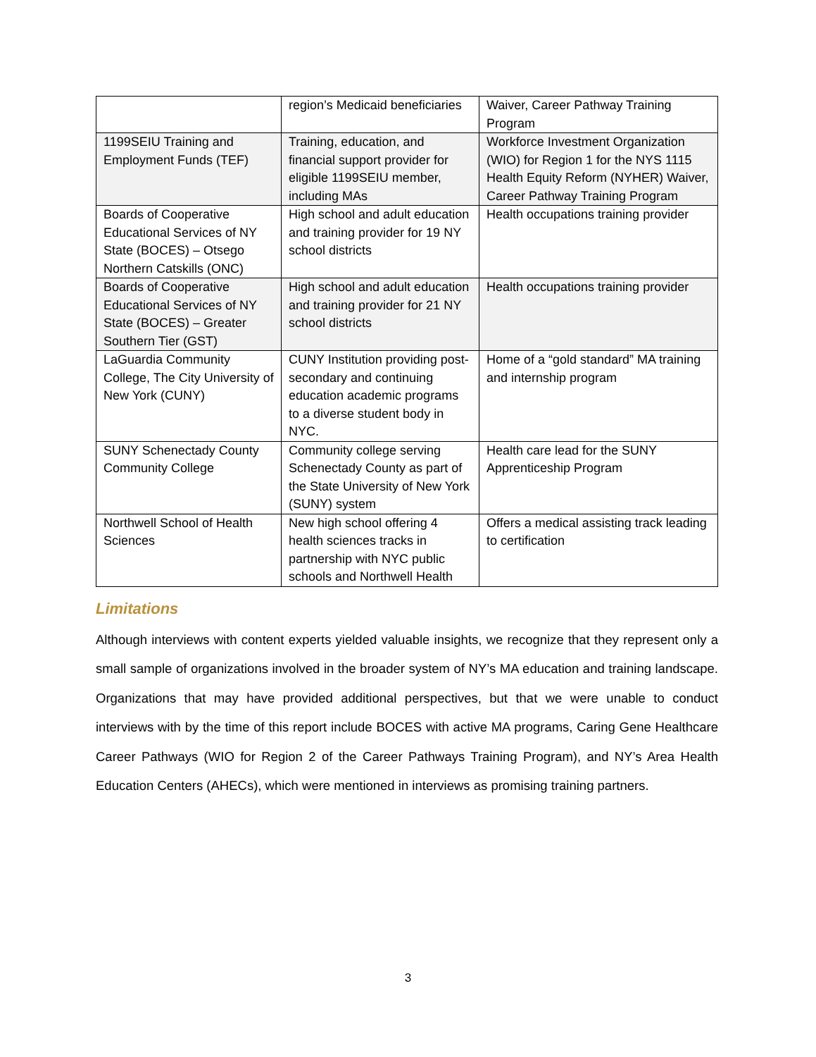| | region’s Medicaid beneficiaries | Waiver, Career Pathway Training Program |
| 1199SEIU Training and Employment Funds (TEF) | Training, education, and financial support provider for eligible 1199SEIU member, including MAs | Workforce Investment Organization (WIO) for Region 1 for the NYS 1115 Health Equity Reform (NYHER) Waiver, Career Pathway Training Program |
| Boards of Cooperative Educational Services of NY State (BOCES) – Otsego Northern Catskills (ONC) | High school and adult education and training provider for 19 NY school districts | Health occupations training provider |
| Boards of Cooperative Educational Services of NY State (BOCES) – Greater Southern Tier (GST) | High school and adult education and training provider for 21 NY school districts | Health occupations training provider |
| LaGuardia Community College, The City University of New York (CUNY) | CUNY Institution providing post-secondary and continuing education academic programs to a diverse student body in NYC. | Home of a “gold standard” MA training and internship program |
| SUNY Schenectady County Community College | Community college serving Schenectady County as part of the State University of New York (SUNY) system | Health care lead for the SUNY Apprenticeship Program |
| Northwell School of Health Sciences | New high school offering 4 health sciences tracks in partnership with NYC public schools and Northwell Health | Offers a medical assisting track leading to certification |
Limitations
Although interviews with content experts yielded valuable insights, we recognize that they represent only a small sample of organizations involved in the broader system of NY’s MA education and training landscape. Organizations that may have provided additional perspectives, but that we were unable to conduct interviews with by the time of this report include BOCES with active MA programs, Caring Gene Healthcare Career Pathways (WIO for Region 2 of the Career Pathways Training Program), and NY’s Area Health Education Centers (AHECs), which were mentioned in interviews as promising training partners.
3